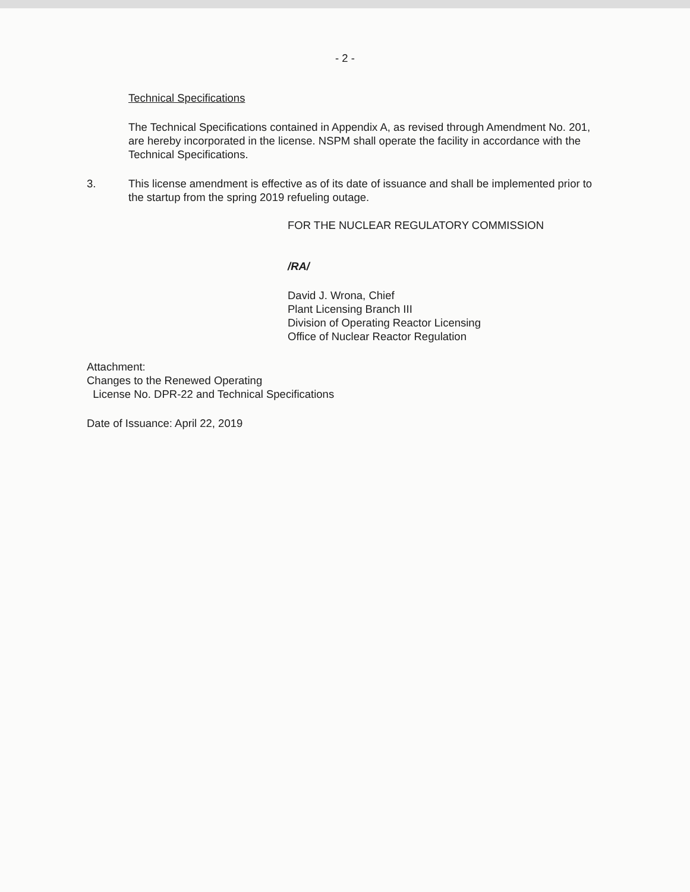- 2 -
Technical Specifications
The Technical Specifications contained in Appendix A, as revised through Amendment No. 201, are hereby incorporated in the license. NSPM shall operate the facility in accordance with the Technical Specifications.
3. This license amendment is effective as of its date of issuance and shall be implemented prior to the startup from the spring 2019 refueling outage.
FOR THE NUCLEAR REGULATORY COMMISSION
/RA/
David J. Wrona, Chief
Plant Licensing Branch III
Division of Operating Reactor Licensing
Office of Nuclear Reactor Regulation
Attachment:
Changes to the Renewed Operating
License No. DPR-22 and Technical Specifications
Date of Issuance: April 22, 2019